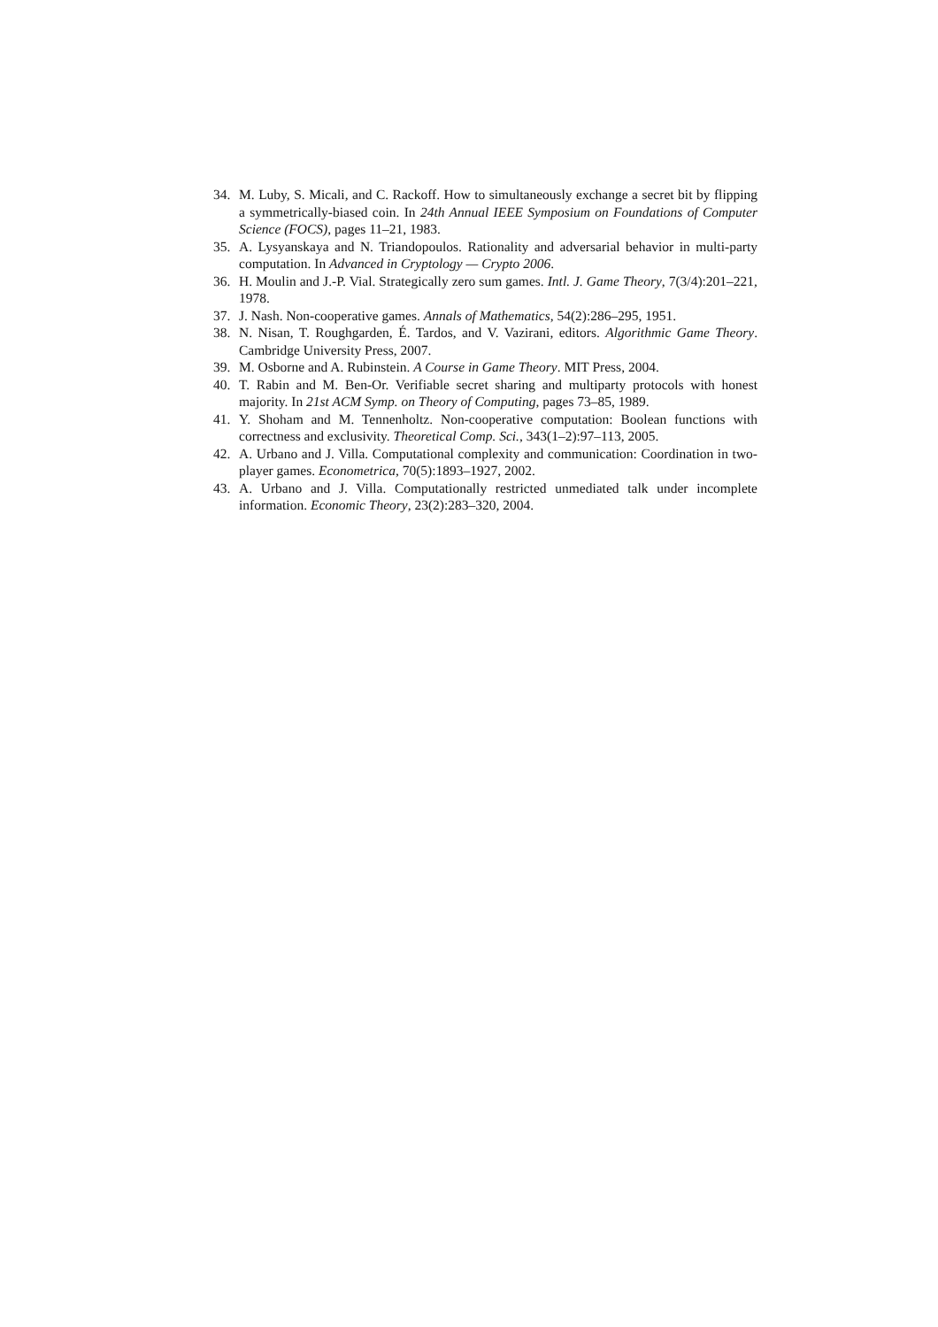34. M. Luby, S. Micali, and C. Rackoff. How to simultaneously exchange a secret bit by flipping a symmetrically-biased coin. In 24th Annual IEEE Symposium on Foundations of Computer Science (FOCS), pages 11–21, 1983.
35. A. Lysyanskaya and N. Triandopoulos. Rationality and adversarial behavior in multi-party computation. In Advanced in Cryptology — Crypto 2006.
36. H. Moulin and J.-P. Vial. Strategically zero sum games. Intl. J. Game Theory, 7(3/4):201–221, 1978.
37. J. Nash. Non-cooperative games. Annals of Mathematics, 54(2):286–295, 1951.
38. N. Nisan, T. Roughgarden, É. Tardos, and V. Vazirani, editors. Algorithmic Game Theory. Cambridge University Press, 2007.
39. M. Osborne and A. Rubinstein. A Course in Game Theory. MIT Press, 2004.
40. T. Rabin and M. Ben-Or. Verifiable secret sharing and multiparty protocols with honest majority. In 21st ACM Symp. on Theory of Computing, pages 73–85, 1989.
41. Y. Shoham and M. Tennenholtz. Non-cooperative computation: Boolean functions with correctness and exclusivity. Theoretical Comp. Sci., 343(1–2):97–113, 2005.
42. A. Urbano and J. Villa. Computational complexity and communication: Coordination in two-player games. Econometrica, 70(5):1893–1927, 2002.
43. A. Urbano and J. Villa. Computationally restricted unmediated talk under incomplete information. Economic Theory, 23(2):283–320, 2004.